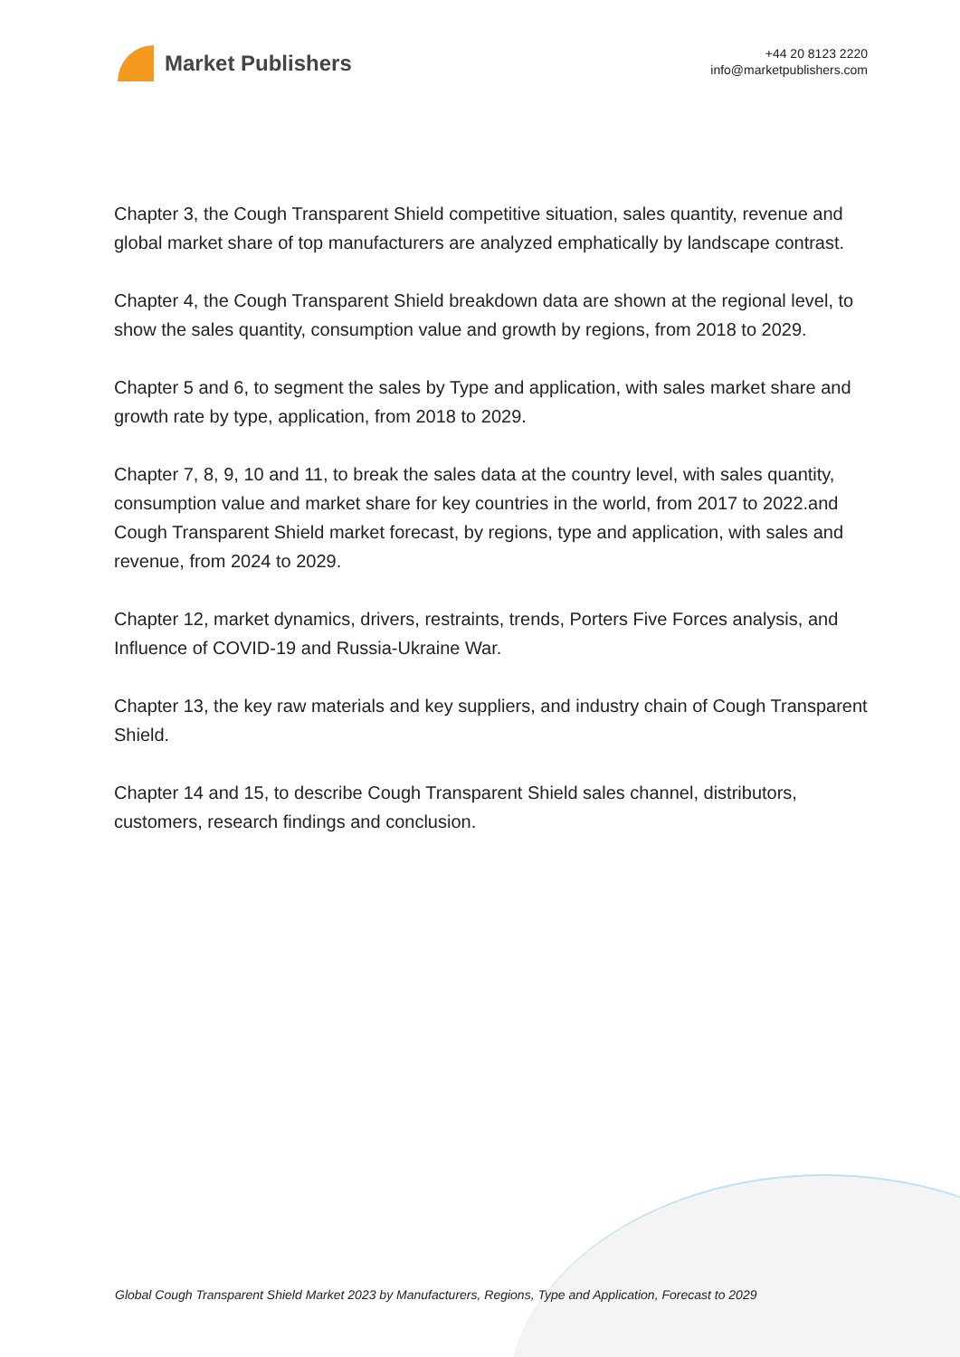Market Publishers
+44 20 8123 2220
info@marketpublishers.com
Chapter 3, the Cough Transparent Shield competitive situation, sales quantity, revenue and global market share of top manufacturers are analyzed emphatically by landscape contrast.
Chapter 4, the Cough Transparent Shield breakdown data are shown at the regional level, to show the sales quantity, consumption value and growth by regions, from 2018 to 2029.
Chapter 5 and 6, to segment the sales by Type and application, with sales market share and growth rate by type, application, from 2018 to 2029.
Chapter 7, 8, 9, 10 and 11, to break the sales data at the country level, with sales quantity, consumption value and market share for key countries in the world, from 2017 to 2022.and Cough Transparent Shield market forecast, by regions, type and application, with sales and revenue, from 2024 to 2029.
Chapter 12, market dynamics, drivers, restraints, trends, Porters Five Forces analysis, and Influence of COVID-19 and Russia-Ukraine War.
Chapter 13, the key raw materials and key suppliers, and industry chain of Cough Transparent Shield.
Chapter 14 and 15, to describe Cough Transparent Shield sales channel, distributors, customers, research findings and conclusion.
Global Cough Transparent Shield Market 2023 by Manufacturers, Regions, Type and Application, Forecast to 2029